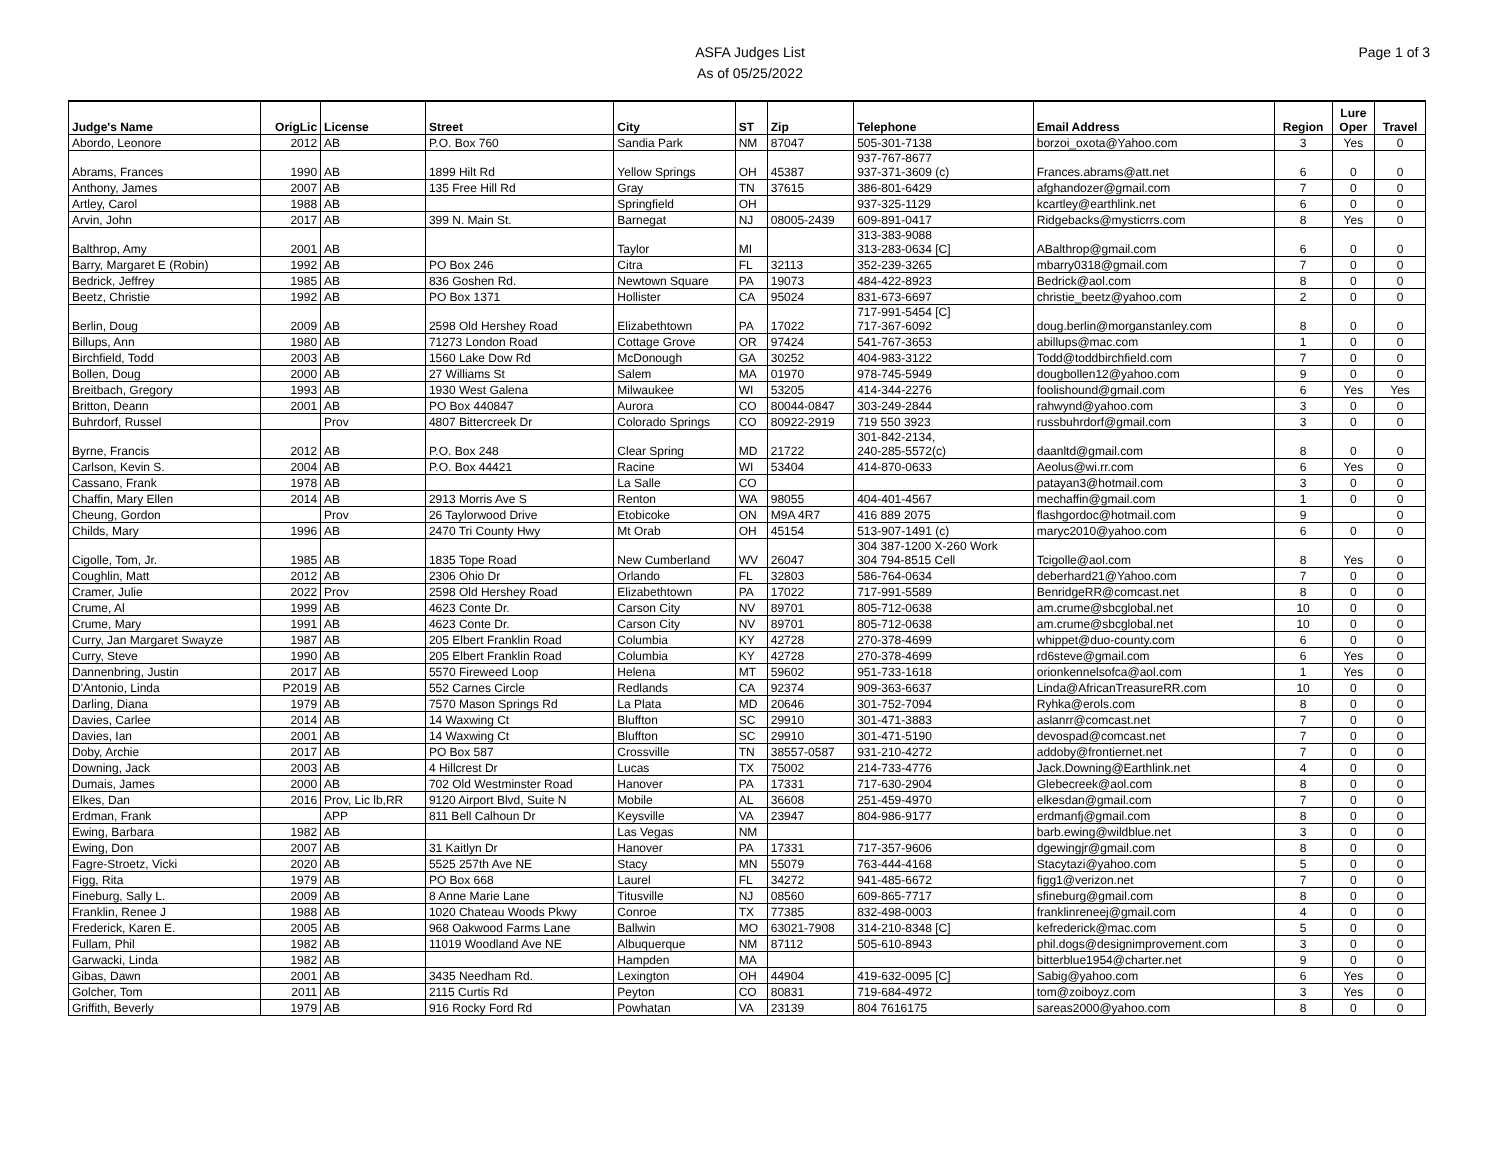ASFA Judges List
As of 05/25/2022
Page 1 of 3
| Judge's Name | OrigLic | License | Street | City | ST | Zip | Telephone | Email Address | Region | Lure Oper | Travel |
| --- | --- | --- | --- | --- | --- | --- | --- | --- | --- | --- | --- |
| Abordo, Leonore | 2012 | AB | P.O. Box 760 | Sandia Park | NM | 87047 | 505-301-7138 | borzoi_oxota@Yahoo.com | 3 | Yes | 0 |
| Abrams, Frances | 1990 | AB | 1899 Hilt Rd | Yellow Springs | OH | 45387 | 937-767-8677 937-371-3609 (c) | Frances.abrams@att.net | 6 | 0 | 0 |
| Anthony, James | 2007 | AB | 135 Free Hill Rd | Gray | TN | 37615 | 386-801-6429 | afghandozer@gmail.com | 7 | 0 | 0 |
| Artley, Carol | 1988 | AB | | Springfield | OH | | 937-325-1129 | kcartley@earthlink.net | 6 | 0 | 0 |
| Arvin, John | 2017 | AB | 399 N. Main St. | Barnegat | NJ | 08005-2439 | 609-891-0417 | Ridgebacks@mysticrrs.com | 8 | Yes | 0 |
| Balthrop, Amy | 2001 | AB | | Taylor | MI | | 313-383-9088 313-283-0634 [C] | ABalthrop@gmail.com | 6 | 0 | 0 |
| Barry, Margaret E (Robin) | 1992 | AB | PO Box 246 | Citra | FL | 32113 | 352-239-3265 | mbarry0318@gmail.com | 7 | 0 | 0 |
| Bedrick, Jeffrey | 1985 | AB | 836 Goshen Rd. | Newtown Square | PA | 19073 | 484-422-8923 | Bedrick@aol.com | 8 | 0 | 0 |
| Beetz, Christie | 1992 | AB | PO Box 1371 | Hollister | CA | 95024 | 831-673-6697 | christie_beetz@yahoo.com | 2 | 0 | 0 |
| Berlin, Doug | 2009 | AB | 2598 Old Hershey Road | Elizabethtown | PA | 17022 | 717-991-5454 [C] 717-367-6092 | doug.berlin@morganstanley.com | 8 | 0 | 0 |
| Billups, Ann | 1980 | AB | 71273 London Road | Cottage Grove | OR | 97424 | 541-767-3653 | abillups@mac.com | 1 | 0 | 0 |
| Birchfield, Todd | 2003 | AB | 1560 Lake Dow Rd | McDonough | GA | 30252 | 404-983-3122 | Todd@toddbirchfield.com | 7 | 0 | 0 |
| Bollen, Doug | 2000 | AB | 27 Williams St | Salem | MA | 01970 | 978-745-5949 | dougbollen12@yahoo.com | 9 | 0 | 0 |
| Breitbach, Gregory | 1993 | AB | 1930 West Galena | Milwaukee | WI | 53205 | 414-344-2276 | foolishound@gmail.com | 6 | Yes | Yes |
| Britton, Deann | 2001 | AB | PO Box 440847 | Aurora | CO | 80044-0847 | 303-249-2844 | rahwynd@yahoo.com | 3 | 0 | 0 |
| Buhrdorf, Russel | | Prov | 4807 Bittercreek Dr | Colorado Springs | CO | 80922-2919 | 719 550 3923 | russbuhrdorf@gmail.com | 3 | 0 | 0 |
| Byrne, Francis | 2012 | AB | P.O. Box 248 | Clear Spring | MD | 21722 | 301-842-2134, 240-285-5572(c) | daanltd@gmail.com | 8 | 0 | 0 |
| Carlson, Kevin S. | 2004 | AB | P.O. Box 44421 | Racine | WI | 53404 | 414-870-0633 | Aeolus@wi.rr.com | 6 | Yes | 0 |
| Cassano, Frank | 1978 | AB | | La Salle | CO | | | patayan3@hotmail.com | 3 | 0 | 0 |
| Chaffin, Mary Ellen | 2014 | AB | 2913 Morris Ave S | Renton | WA | 98055 | 404-401-4567 | mechaffin@gmail.com | 1 | 0 | 0 |
| Cheung, Gordon | | Prov | 26 Taylorwood Drive | Etobicoke | ON | M9A 4R7 | 416 889 2075 | flashgordoc@hotmail.com | 9 | | 0 |
| Childs, Mary | 1996 | AB | 2470 Tri County Hwy | Mt Orab | OH | 45154 | 513-907-1491 (c) | maryc2010@yahoo.com | 6 | 0 | 0 |
| Cigolle, Tom, Jr. | 1985 | AB | 1835 Tope Road | New Cumberland | WV | 26047 | 304 387-1200 X-260 Work 304 794-8515 Cell | Tcigolle@aol.com | 8 | Yes | 0 |
| Coughlin, Matt | 2012 | AB | 2306 Ohio Dr | Orlando | FL | 32803 | 586-764-0634 | deberhard21@Yahoo.com | 7 | 0 | 0 |
| Cramer, Julie | 2022 | Prov | 2598 Old Hershey Road | Elizabethtown | PA | 17022 | 717-991-5589 | BenridgeRR@comcast.net | 8 | 0 | 0 |
| Crume, Al | 1999 | AB | 4623 Conte Dr. | Carson City | NV | 89701 | 805-712-0638 | am.crume@sbcglobal.net | 10 | 0 | 0 |
| Crume, Mary | 1991 | AB | 4623 Conte Dr. | Carson City | NV | 89701 | 805-712-0638 | am.crume@sbcglobal.net | 10 | 0 | 0 |
| Curry, Jan Margaret Swayze | 1987 | AB | 205 Elbert Franklin Road | Columbia | KY | 42728 | 270-378-4699 | whippet@duo-county.com | 6 | 0 | 0 |
| Curry, Steve | 1990 | AB | 205 Elbert Franklin Road | Columbia | KY | 42728 | 270-378-4699 | rd6steve@gmail.com | 6 | Yes | 0 |
| Dannenbring, Justin | 2017 | AB | 5570 Fireweed Loop | Helena | MT | 59602 | 951-733-1618 | orionkennelsofca@aol.com | 1 | Yes | 0 |
| D'Antonio, Linda | P2019 | AB | 552 Carnes Circle | Redlands | CA | 92374 | 909-363-6637 | Linda@AfricanTreasureRR.com | 10 | 0 | 0 |
| Darling, Diana | 1979 | AB | 7570 Mason Springs Rd | La Plata | MD | 20646 | 301-752-7094 | Ryhka@erols.com | 8 | 0 | 0 |
| Davies, Carlee | 2014 | AB | 14 Waxwing Ct | Bluffton | SC | 29910 | 301-471-3883 | aslanrr@comcast.net | 7 | 0 | 0 |
| Davies, Ian | 2001 | AB | 14 Waxwing Ct | Bluffton | SC | 29910 | 301-471-5190 | devospad@comcast.net | 7 | 0 | 0 |
| Doby, Archie | 2017 | AB | PO Box 587 | Crossville | TN | 38557-0587 | 931-210-4272 | addoby@frontiernet.net | 7 | 0 | 0 |
| Downing, Jack | 2003 | AB | 4 Hillcrest Dr | Lucas | TX | 75002 | 214-733-4776 | Jack.Downing@Earthlink.net | 4 | 0 | 0 |
| Dumais, James | 2000 | AB | 702 Old Westminster Road | Hanover | PA | 17331 | 717-630-2904 | Glebecreek@aol.com | 8 | 0 | 0 |
| Elkes, Dan | 2016 | Prov, Lic lb,RR | 9120 Airport Blvd, Suite N | Mobile | AL | 36608 | 251-459-4970 | elkesdan@gmail.com | 7 | 0 | 0 |
| Erdman, Frank | | APP | 811 Bell Calhoun Dr | Keysville | VA | 23947 | 804-986-9177 | erdmanfj@gmail.com | 8 | 0 | 0 |
| Ewing, Barbara | 1982 | AB | | Las Vegas | NM | | | barb.ewing@wildblue.net | 3 | 0 | 0 |
| Ewing, Don | 2007 | AB | 31 Kaitlyn Dr | Hanover | PA | 17331 | 717-357-9606 | dgewingjr@gmail.com | 8 | 0 | 0 |
| Fagre-Stroetz, Vicki | 2020 | AB | 5525 257th Ave NE | Stacy | MN | 55079 | 763-444-4168 | Stacytazi@yahoo.com | 5 | 0 | 0 |
| Figg, Rita | 1979 | AB | PO Box 668 | Laurel | FL | 34272 | 941-485-6672 | figg1@verizon.net | 7 | 0 | 0 |
| Fineburg, Sally L. | 2009 | AB | 8 Anne Marie Lane | Titusville | NJ | 08560 | 609-865-7717 | sfineburg@gmail.com | 8 | 0 | 0 |
| Franklin, Renee J | 1988 | AB | 1020 Chateau Woods Pkwy | Conroe | TX | 77385 | 832-498-0003 | franklinreneej@gmail.com | 4 | 0 | 0 |
| Frederick, Karen E. | 2005 | AB | 968 Oakwood Farms Lane | Ballwin | MO | 63021-7908 | 314-210-8348 [C] | kefrederick@mac.com | 5 | 0 | 0 |
| Fullam, Phil | 1982 | AB | 11019 Woodland Ave NE | Albuquerque | NM | 87112 | 505-610-8943 | phil.dogs@designimprovement.com | 3 | 0 | 0 |
| Garwacki, Linda | 1982 | AB | | Hampden | MA | | | bitterblue1954@charter.net | 9 | 0 | 0 |
| Gibas, Dawn | 2001 | AB | 3435 Needham Rd. | Lexington | OH | 44904 | 419-632-0095 [C] | Sabig@yahoo.com | 6 | Yes | 0 |
| Golcher, Tom | 2011 | AB | 2115 Curtis Rd | Peyton | CO | 80831 | 719-684-4972 | tom@zoiboyz.com | 3 | Yes | 0 |
| Griffith, Beverly | 1979 | AB | 916 Rocky Ford Rd | Powhatan | VA | 23139 | 804 7616175 | sareas2000@yahoo.com | 8 | 0 | 0 |